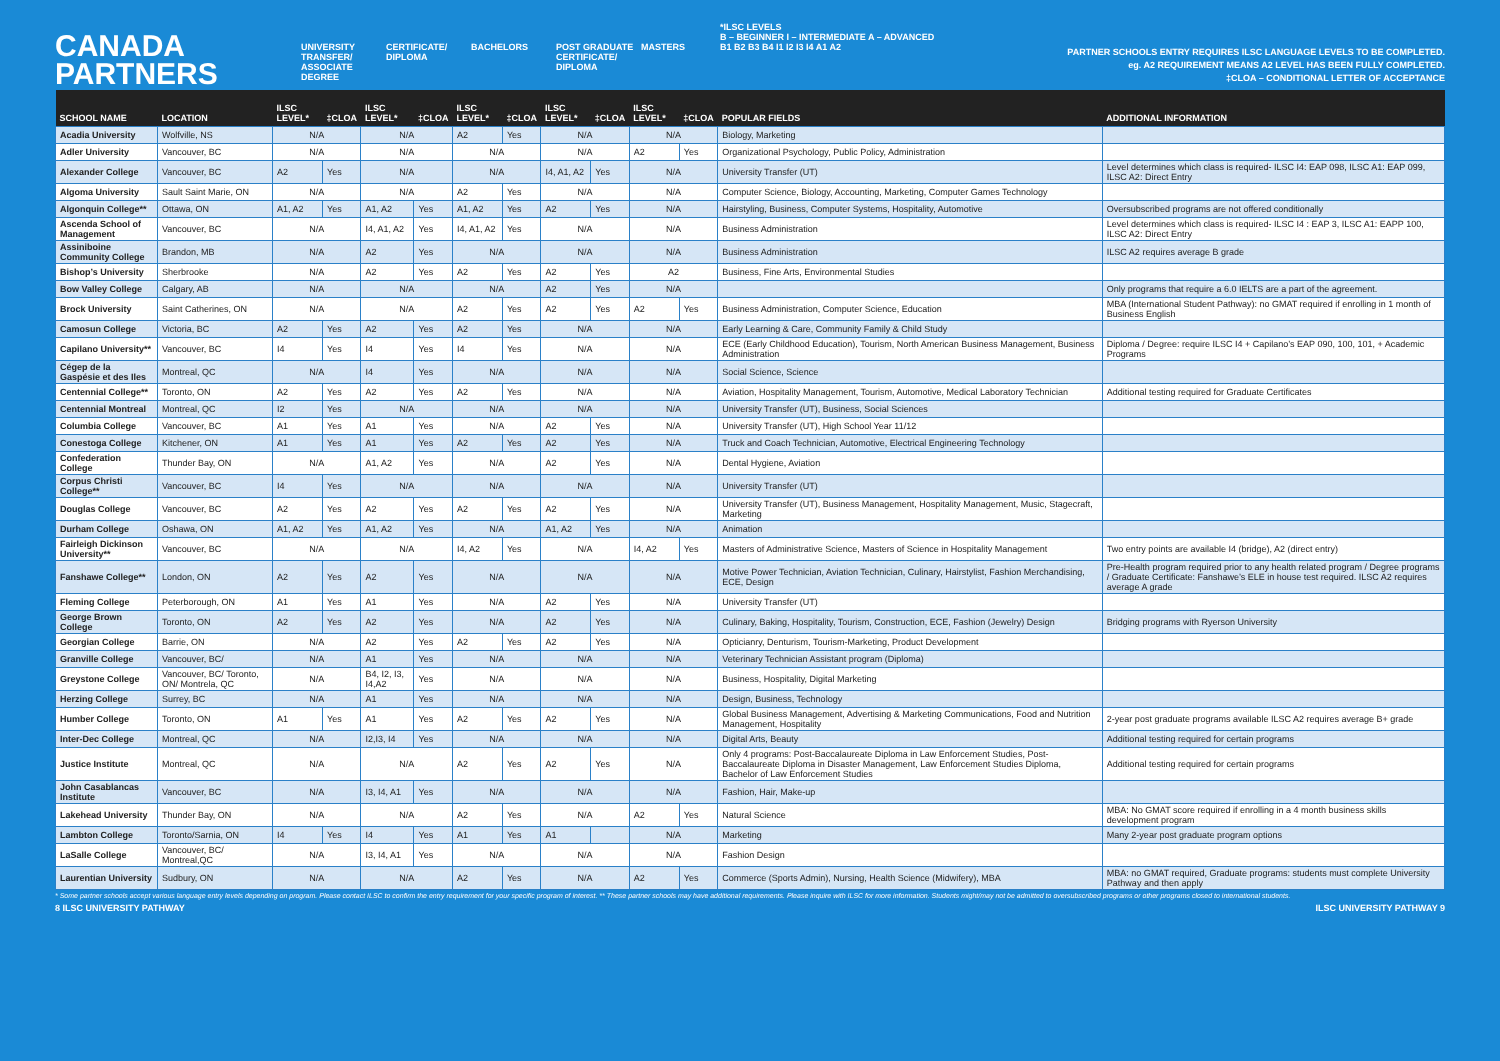CANADA PARTNERS
UNIVERSITY TRANSFER/ ASSOCIATE DEGREE
CERTIFICATE/ DIPLOMA
BACHELORS POST GRADUATE CERTIFICATE/ DIPLOMA
MASTERS
*ILSC LEVELS
B – BEGINNER I – INTERMEDIATE A – ADVANCED
B1 B2 B3 B4 I1 I2 I3 I4 A1 A2
PARTNER SCHOOLS ENTRY REQUIRES ILSC LANGUAGE LEVELS TO BE COMPLETED.
eg. A2 REQUIREMENT MEANS A2 LEVEL HAS BEEN FULLY COMPLETED.
‡CLOA – CONDITIONAL LETTER OF ACCEPTANCE
| SCHOOL NAME | LOCATION | ILSC LEVEL* | ‡CLOA | ILSC LEVEL* | ‡CLOA | ILSC LEVEL* | ‡CLOA | ILSC LEVEL* | ‡CLOA | ILSC LEVEL* | ‡CLOA | POPULAR FIELDS | ADDITIONAL INFORMATION |
| --- | --- | --- | --- | --- | --- | --- | --- | --- | --- | --- | --- | --- | --- |
| Acadia University | Wolfville, NS | N/A | | N/A | | A2 | Yes | N/A | | N/A | | Biology, Marketing | |
| Adler University | Vancouver, BC | N/A | | N/A | | N/A | | N/A | | A2 | Yes | Organizational Psychology, Public Policy, Administration | |
| Alexander College | Vancouver, BC | A2 | Yes | N/A | | N/A | | I4, A1, A2 | Yes | N/A | | University Transfer (UT) | Level determines which class is required- ILSC I4: EAP 098, ILSC A1: EAP 099, ILSC A2: Direct Entry |
| Algoma University | Sault Saint Marie, ON | N/A | | N/A | | A2 | Yes | N/A | | N/A | | Computer Science, Biology, Accounting, Marketing, Computer Games Technology | |
| Algonquin College** | Ottawa, ON | A1, A2 | Yes | A1, A2 | Yes | A1, A2 | Yes | A2 | Yes | N/A | | Hairstyling, Business, Computer Systems, Hospitality, Automotive | Oversubscribed programs are not offered conditionally |
| Ascenda School of Management | Vancouver, BC | N/A | | I4, A1, A2 | Yes | I4, A1, A2 | Yes | N/A | | N/A | | Business Administration | Level determines which class is required- ILSC I4 : EAP 3, ILSC A1: EAPP 100, ILSC A2: Direct Entry |
| Assiniboine Community College | Brandon, MB | N/A | | A2 | Yes | N/A | | N/A | | N/A | | Business Administration | ILSC A2 requires average B grade |
| Bishop’s University | Sherbrooke | N/A | | A2 | Yes | A2 | Yes | A2 | Yes | A2 | | Business, Fine Arts, Environmental Studies | |
| Bow Valley College | Calgary, AB | N/A | | N/A | | N/A | | A2 | Yes | N/A | | | Only programs that require a 6.0 IELTS are a part of the agreement. |
| Brock University | Saint Catherines, ON | N/A | | N/A | | A2 | Yes | A2 | Yes | A2 | Yes | Business Administration, Computer Science, Education | MBA (International Student Pathway): no GMAT required if enrolling in 1 month of Business English |
| Camosun College | Victoria, BC | A2 | Yes | A2 | Yes | A2 | Yes | N/A | | N/A | | Early Learning & Care, Community Family & Child Study | |
| Capilano University** | Vancouver, BC | I4 | Yes | I4 | Yes | I4 | Yes | N/A | | N/A | | ECE (Early Childhood Education), Tourism, North American Business Management, Business Administration | Diploma / Degree: require ILSC I4 + Capilano’s EAP 090, 100, 101, + Academic Programs |
| Cégep de la Gaspésie et des Iles | Montreal, QC | N/A | | I4 | Yes | N/A | | N/A | | N/A | | Social Science, Science | |
| Centennial College** | Toronto, ON | A2 | Yes | A2 | Yes | A2 | Yes | N/A | | N/A | | Aviation, Hospitality Management, Tourism, Automotive, Medical Laboratory Technician | Additional testing required for Graduate Certificates |
| Centennial Montreal | Montreal, QC | I2 | Yes | N/A | | N/A | | N/A | | N/A | | University Transfer (UT), Business, Social Sciences | |
| Columbia College | Vancouver, BC | A1 | Yes | A1 | Yes | N/A | | A2 | Yes | N/A | | University Transfer (UT), High School Year 11/12 | |
| Conestoga College | Kitchener, ON | A1 | Yes | A1 | Yes | A2 | Yes | A2 | Yes | N/A | | Truck and Coach Technician, Automotive, Electrical Engineering Technology | |
| Confederation College | Thunder Bay, ON | N/A | | A1, A2 | Yes | N/A | | A2 | Yes | N/A | | Dental Hygiene, Aviation | |
| Corpus Christi College** | Vancouver, BC | I4 | Yes | N/A | | N/A | | N/A | | N/A | | University Transfer (UT) | |
| Douglas College | Vancouver, BC | A2 | Yes | A2 | Yes | A2 | Yes | A2 | Yes | N/A | | University Transfer (UT), Business Management, Hospitality Management, Music, Stagecraft, Marketing | |
| Durham College | Oshawa, ON | A1, A2 | Yes | A1, A2 | Yes | N/A | | A1, A2 | Yes | N/A | | Animation | |
| Fairleigh Dickinson University** | Vancouver, BC | N/A | | N/A | | I4, A2 | Yes | N/A | | I4, A2 | Yes | Masters of Administrative Science, Masters of Science in Hospitality Management | Two entry points are available I4 (bridge), A2 (direct entry) |
| Fanshawe College** | London, ON | A2 | Yes | A2 | Yes | N/A | | N/A | | N/A | | Motive Power Technician, Aviation Technician, Culinary, Hairstylist, Fashion Merchandising, ECE, Design | Pre-Health program required prior to any health related program / Degree programs / Graduate Certificate: Fanshawe’s ELE in house test required. ILSC A2 requires average A grade |
| Fleming College | Peterborough, ON | A1 | Yes | A1 | Yes | N/A | | A2 | Yes | N/A | | University Transfer (UT) | |
| George Brown College | Toronto, ON | A2 | Yes | A2 | Yes | N/A | | A2 | Yes | N/A | | Culinary, Baking, Hospitality, Tourism, Construction, ECE, Fashion (Jewelry) Design | Bridging programs with Ryerson University |
| Georgian College | Barrie, ON | N/A | | A2 | Yes | A2 | Yes | A2 | Yes | N/A | | Opticianry, Denturism, Tourism-Marketing, Product Development | |
| Granville College | Vancouver, BC/ | N/A | | A1 | Yes | N/A | | N/A | | N/A | | Veterinary Technician Assistant program (Diploma) | |
| Greystone College | Vancouver, BC/ Toronto, ON/ Montrela, QC | N/A | | B4, I2, I3, I4,A2 | Yes | N/A | | N/A | | N/A | | Business, Hospitality, Digital Marketing | |
| Herzing College | Surrey, BC | N/A | | A1 | Yes | N/A | | N/A | | N/A | | Design, Business, Technology | |
| Humber College | Toronto, ON | A1 | Yes | A1 | Yes | A2 | Yes | A2 | Yes | N/A | | Global Business Management, Advertising & Marketing Communications, Food and Nutrition Management, Hospitality | 2-year post graduate programs available ILSC A2 requires average B+ grade |
| Inter-Dec College | Montreal, QC | N/A | | I2,I3, I4 | Yes | N/A | | N/A | | N/A | | Digital Arts, Beauty | Additional testing required for certain programs |
| Justice Institute | Montreal, QC | N/A | | N/A | | A2 | Yes | A2 | Yes | N/A | | Only 4 programs: Post-Baccalaureate Diploma in Law Enforcement Studies, Post-Baccalaureate Diploma in Disaster Management, Law Enforcement Studies Diploma, Bachelor of Law Enforcement Studies | Additional testing required for certain programs |
| John Casablancas Institute | Vancouver, BC | N/A | | I3, I4, A1 | Yes | N/A | | N/A | | N/A | | Fashion, Hair, Make-up | |
| Lakehead University | Thunder Bay, ON | N/A | | N/A | | A2 | Yes | N/A | | A2 | Yes | Natural Science | MBA: No GMAT score required if enrolling in a 4 month business skills development program |
| Lambton College | Toronto/Sarnia, ON | I4 | Yes | I4 | Yes | A1 | Yes | A1 | | N/A | | Marketing | Many 2-year post graduate program options |
| LaSalle College | Vancouver, BC/ Montreal,QC | N/A | | I3, I4, A1 | Yes | N/A | | N/A | | N/A | | Fashion Design | |
| Laurentian University | Sudbury, ON | N/A | | N/A | | A2 | Yes | N/A | | A2 | Yes | Commerce (Sports Admin), Nursing, Health Science (Midwifery), MBA | MBA: no GMAT required, Graduate programs: students must complete University Pathway and then apply |
* Some partner schools accept various language entry levels depending on program. Please contact ILSC to confirm the entry requirement for your specific program of interest. ** These partner schools may have additional requirements. Please inquire with ILSC for more information. Students might/may not be admitted to oversubscribed programs or other programs closed to international students.
8 ILSC UNIVERSITY PATHWAY ILSC UNIVERSITY PATHWAY 9